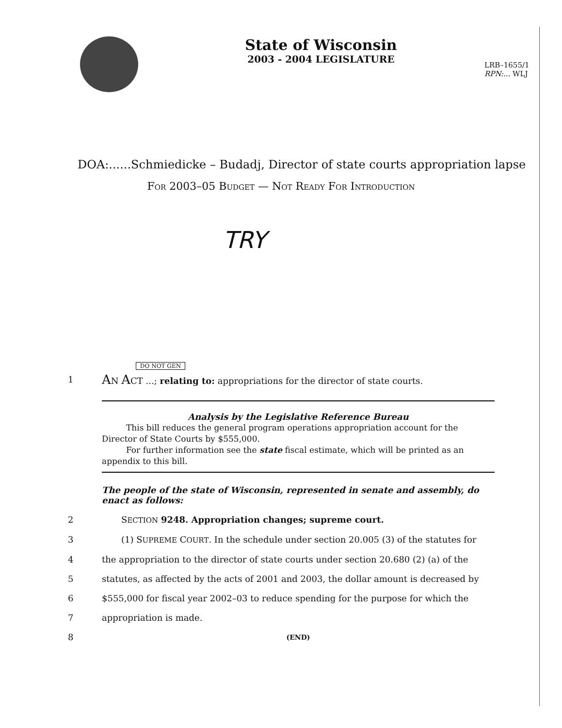State of Wisconsin
2003 - 2004 LEGISLATURE
LRB–1655/1
RPN:... WLJ
DOA:......Schmiedicke – Budadj, Director of state courts appropriation lapse
FOR 2003–05 BUDGET — NOT READY FOR INTRODUCTION
TRY
DO NOT GEN
1
AN ACT ...; relating to: appropriations for the director of state courts.
Analysis by the Legislative Reference Bureau
This bill reduces the general program operations appropriation account for the Director of State Courts by $555,000.
For further information see the state fiscal estimate, which will be printed as an appendix to this bill.
The people of the state of Wisconsin, represented in senate and assembly, do enact as follows:
2 SECTION 9248. Appropriation changes; supreme court.
3 (1) SUPREME COURT. In the schedule under section 20.005 (3) of the statutes for
4 the appropriation to the director of state courts under section 20.680 (2) (a) of the
5 statutes, as affected by the acts of 2001 and 2003, the dollar amount is decreased by
6 $555,000 for fiscal year 2002–03 to reduce spending for the purpose for which the
7 appropriation is made.
8
(END)